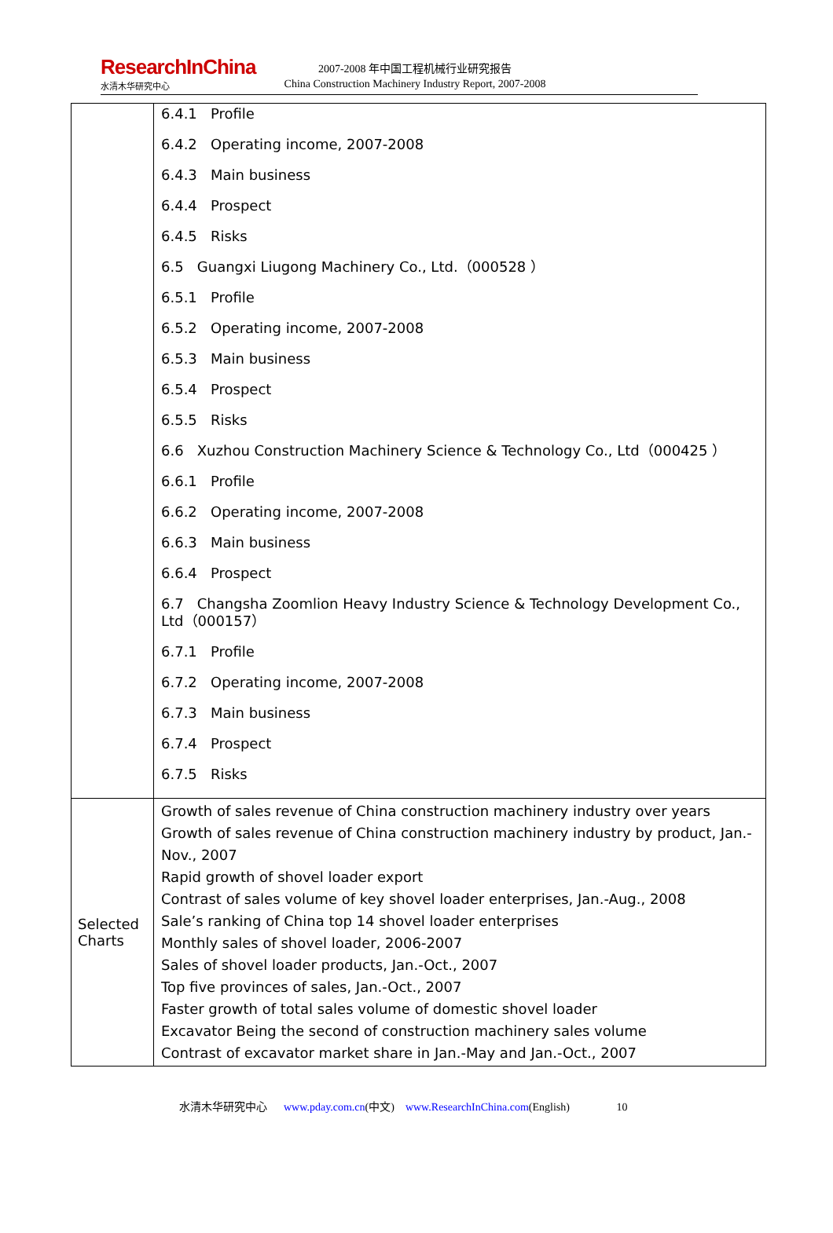ResearchInChina
水清木华研究中心
2007-2008 年中国工程机械行业研究报告
China Construction Machinery Industry Report, 2007-2008
| | 6.4.1 Profile 6.4.2 Operating income, 2007-2008 6.4.3 Main business 6.4.4 Prospect 6.4.5 Risks 6.5 Guangxi Liugong Machinery Co., Ltd.（000528 ） 6.5.1 Profile 6.5.2 Operating income, 2007-2008 6.5.3 Main business 6.5.4 Prospect 6.5.5 Risks 6.6 Xuzhou Construction Machinery Science & Technology Co., Ltd（000425 ） 6.6.1 Profile 6.6.2 Operating income, 2007-2008 6.6.3 Main business 6.6.4 Prospect 6.7 Changsha Zoomlion Heavy Industry Science & Technology Development Co., Ltd（000157） 6.7.1 Profile 6.7.2 Operating income, 2007-2008 6.7.3 Main business 6.7.4 Prospect 6.7.5 Risks |
| Selected Charts | Growth of sales revenue of China construction machinery industry over years Growth of sales revenue of China construction machinery industry by product, Jan.-Nov., 2007 Rapid growth of shovel loader export Contrast of sales volume of key shovel loader enterprises, Jan.-Aug., 2008 Sale’s ranking of China top 14 shovel loader enterprises Monthly sales of shovel loader, 2006-2007 Sales of shovel loader products, Jan.-Oct., 2007 Top five provinces of sales, Jan.-Oct., 2007 Faster growth of total sales volume of domestic shovel loader Excavator Being the second of construction machinery sales volume Contrast of excavator market share in Jan.-May and Jan.-Oct., 2007 |
水清木华研究中心 www.pday.com.cn(中文) www.ResearchInChina.com(English) 10